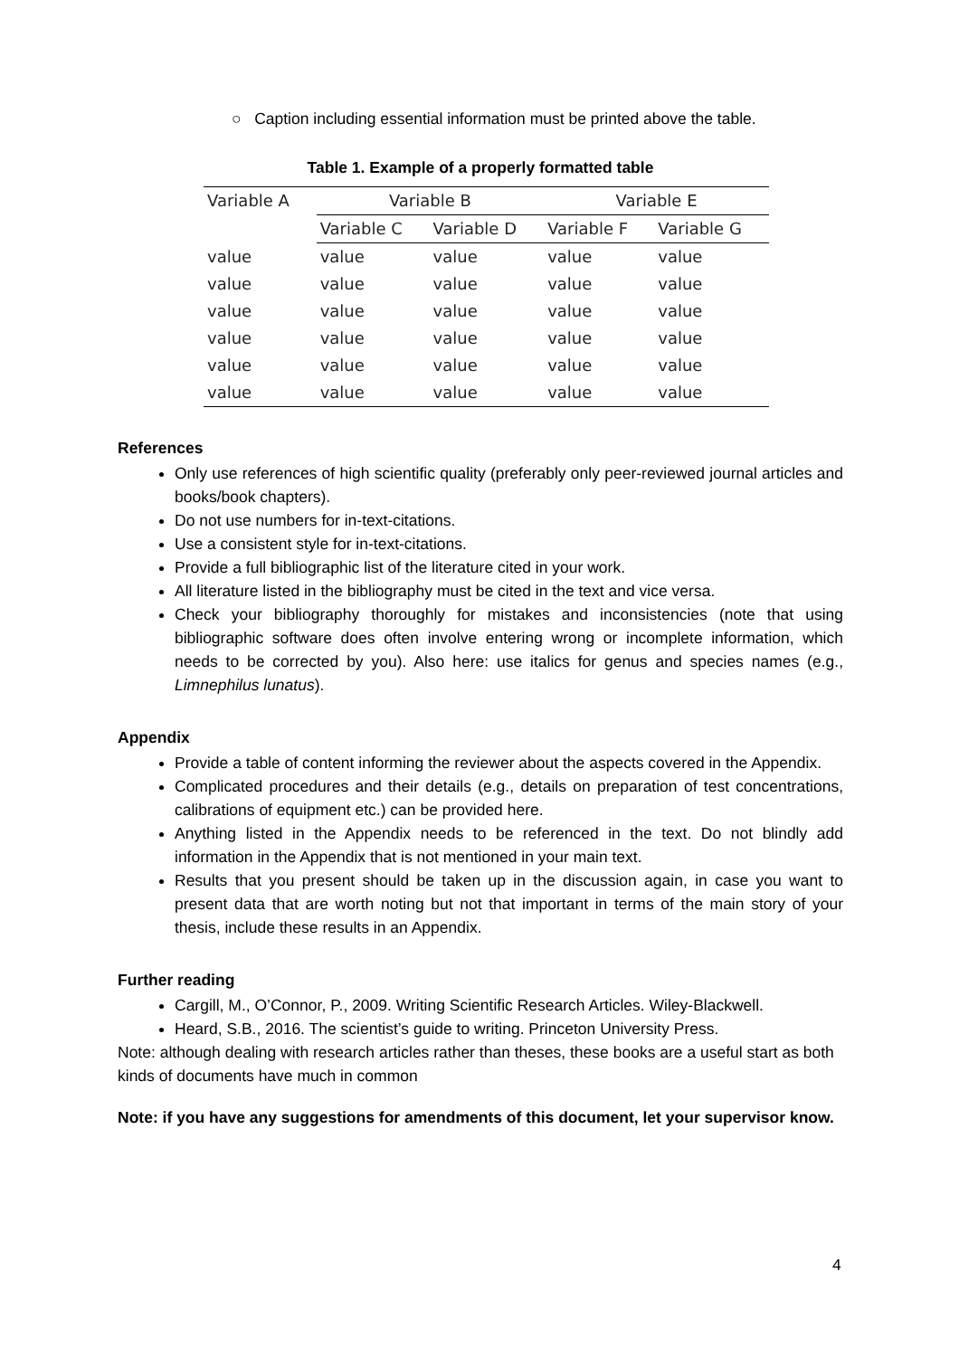○ Caption including essential information must be printed above the table.
Table 1. Example of a properly formatted table
| Variable A | Variable B | | Variable E | |
| --- | --- | --- | --- | --- |
| | Variable C | Variable D | Variable F | Variable G |
| value | value | value | value | value |
| value | value | value | value | value |
| value | value | value | value | value |
| value | value | value | value | value |
| value | value | value | value | value |
| value | value | value | value | value |
References
Only use references of high scientific quality (preferably only peer-reviewed journal articles and books/book chapters).
Do not use numbers for in-text-citations.
Use a consistent style for in-text-citations.
Provide a full bibliographic list of the literature cited in your work.
All literature listed in the bibliography must be cited in the text and vice versa.
Check your bibliography thoroughly for mistakes and inconsistencies (note that using bibliographic software does often involve entering wrong or incomplete information, which needs to be corrected by you). Also here: use italics for genus and species names (e.g., Limnephilus lunatus).
Appendix
Provide a table of content informing the reviewer about the aspects covered in the Appendix.
Complicated procedures and their details (e.g., details on preparation of test concentrations, calibrations of equipment etc.) can be provided here.
Anything listed in the Appendix needs to be referenced in the text. Do not blindly add information in the Appendix that is not mentioned in your main text.
Results that you present should be taken up in the discussion again, in case you want to present data that are worth noting but not that important in terms of the main story of your thesis, include these results in an Appendix.
Further reading
Cargill, M., O’Connor, P., 2009. Writing Scientific Research Articles. Wiley-Blackwell.
Heard, S.B., 2016. The scientist’s guide to writing. Princeton University Press.
Note: although dealing with research articles rather than theses, these books are a useful start as both kinds of documents have much in common
Note: if you have any suggestions for amendments of this document, let your supervisor know.
4